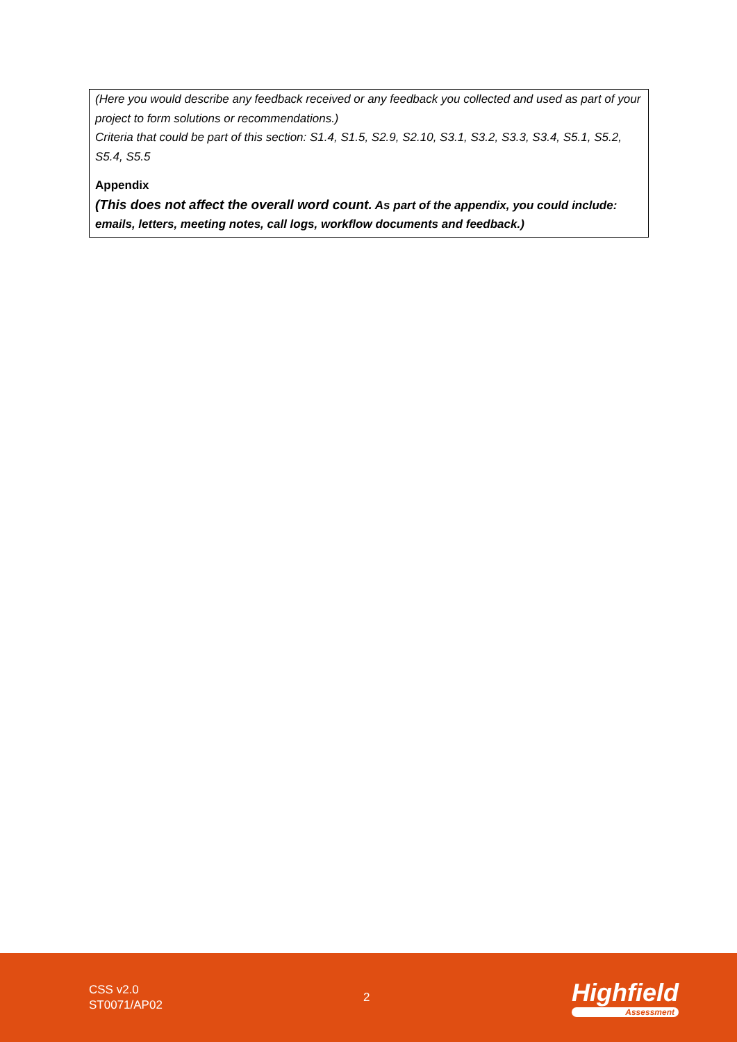(Here you would describe any feedback received or any feedback you collected and used as part of your project to form solutions or recommendations.)
Criteria that could be part of this section: S1.4, S1.5, S2.9, S2.10, S3.1, S3.2, S3.3, S3.4, S5.1, S5.2, S5.4, S5.5
Appendix
(This does not affect the overall word count. As part of the appendix, you could include: emails, letters, meeting notes, call logs, workflow documents and feedback.)
CSS v2.0
ST0071/AP02
2
Highfield
Assessment